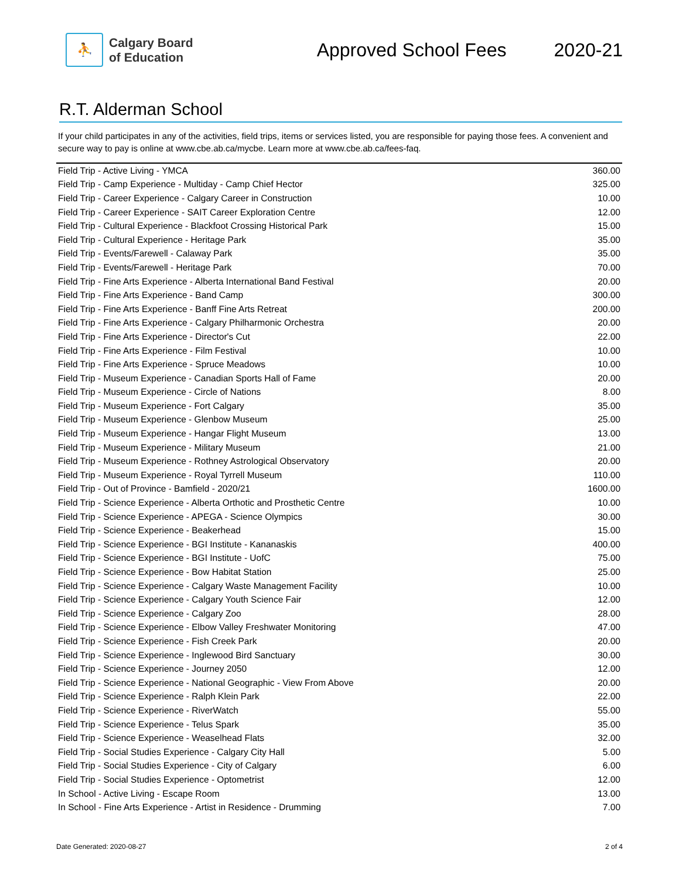⛹
Calgary Board
of Education
Approved School Fees 2020-21
R.T. Alderman School
If your child participates in any of the activities, field trips, items or services listed, you are responsible for paying those fees. A convenient and secure way to pay is online at www.cbe.ab.ca/mycbe. Learn more at www.cbe.ab.ca/fees-faq.
| Field Trip - Active Living - YMCA | 360.00 |
| Field Trip - Camp Experience - Multiday - Camp Chief Hector | 325.00 |
| Field Trip - Career Experience - Calgary Career in Construction | 10.00 |
| Field Trip - Career Experience - SAIT Career Exploration Centre | 12.00 |
| Field Trip - Cultural Experience - Blackfoot Crossing Historical Park | 15.00 |
| Field Trip - Cultural Experience - Heritage Park | 35.00 |
| Field Trip - Events/Farewell - Calaway Park | 35.00 |
| Field Trip - Events/Farewell - Heritage Park | 70.00 |
| Field Trip - Fine Arts Experience - Alberta International Band Festival | 20.00 |
| Field Trip - Fine Arts Experience - Band Camp | 300.00 |
| Field Trip - Fine Arts Experience - Banff Fine Arts Retreat | 200.00 |
| Field Trip - Fine Arts Experience - Calgary Philharmonic Orchestra | 20.00 |
| Field Trip - Fine Arts Experience - Director's Cut | 22.00 |
| Field Trip - Fine Arts Experience - Film Festival | 10.00 |
| Field Trip - Fine Arts Experience - Spruce Meadows | 10.00 |
| Field Trip - Museum Experience - Canadian Sports Hall of Fame | 20.00 |
| Field Trip - Museum Experience - Circle of Nations | 8.00 |
| Field Trip - Museum Experience - Fort Calgary | 35.00 |
| Field Trip - Museum Experience - Glenbow Museum | 25.00 |
| Field Trip - Museum Experience - Hangar Flight Museum | 13.00 |
| Field Trip - Museum Experience - Military Museum | 21.00 |
| Field Trip - Museum Experience - Rothney Astrological Observatory | 20.00 |
| Field Trip - Museum Experience - Royal Tyrrell Museum | 110.00 |
| Field Trip - Out of Province - Bamfield - 2020/21 | 1600.00 |
| Field Trip - Science Experience - Alberta Orthotic and Prosthetic Centre | 10.00 |
| Field Trip - Science Experience - APEGA - Science Olympics | 30.00 |
| Field Trip - Science Experience - Beakerhead | 15.00 |
| Field Trip - Science Experience - BGI Institute - Kananaskis | 400.00 |
| Field Trip - Science Experience - BGI Institute - UofC | 75.00 |
| Field Trip - Science Experience - Bow Habitat Station | 25.00 |
| Field Trip - Science Experience - Calgary Waste Management Facility | 10.00 |
| Field Trip - Science Experience - Calgary Youth Science Fair | 12.00 |
| Field Trip - Science Experience - Calgary Zoo | 28.00 |
| Field Trip - Science Experience - Elbow Valley Freshwater Monitoring | 47.00 |
| Field Trip - Science Experience - Fish Creek Park | 20.00 |
| Field Trip - Science Experience - Inglewood Bird Sanctuary | 30.00 |
| Field Trip - Science Experience - Journey 2050 | 12.00 |
| Field Trip - Science Experience - National Geographic - View From Above | 20.00 |
| Field Trip - Science Experience - Ralph Klein Park | 22.00 |
| Field Trip - Science Experience - RiverWatch | 55.00 |
| Field Trip - Science Experience - Telus Spark | 35.00 |
| Field Trip - Science Experience - Weaselhead Flats | 32.00 |
| Field Trip - Social Studies Experience - Calgary City Hall | 5.00 |
| Field Trip - Social Studies Experience - City of Calgary | 6.00 |
| Field Trip - Social Studies Experience - Optometrist | 12.00 |
| In School - Active Living - Escape Room | 13.00 |
| In School - Fine Arts Experience - Artist in Residence - Drumming | 7.00 |
Date Generated: 2020-08-27 2 of 4